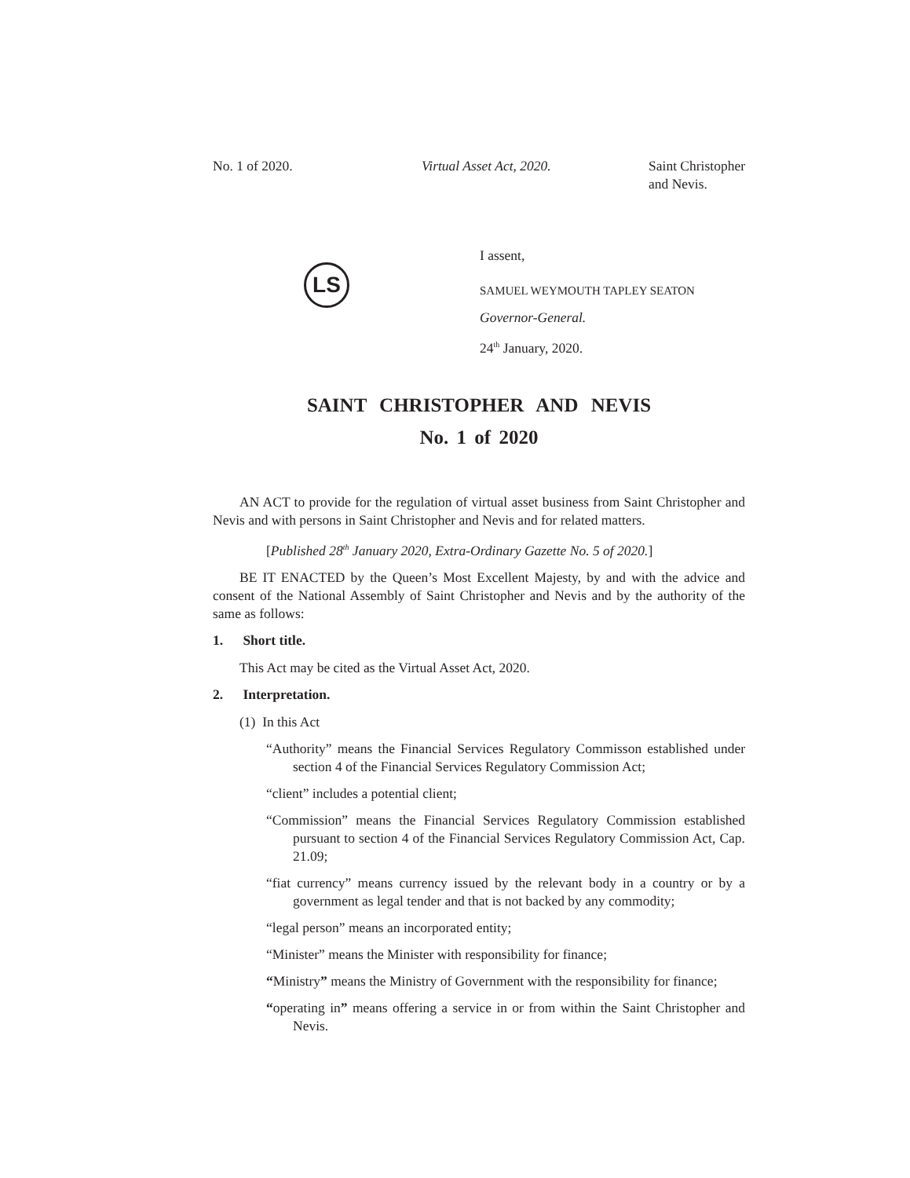No. 1 of 2020. Virtual Asset Act, 2020. Saint Christopher
and Nevis.
LS
I assent,
SAMUEL WEYMOUTH TAPLEY SEATON
Governor-General.
24<sup>th</sup> January, 2020.
SAINT CHRISTOPHER AND NEVIS
No. 1 of 2020
AN ACT to provide for the regulation of virtual asset business from Saint Christopher and Nevis and with persons in Saint Christopher and Nevis and for related matters.
[Published 28<sup>th</sup> January 2020, Extra-Ordinary Gazette No. 5 of 2020.]
BE IT ENACTED by the Queen’s Most Excellent Majesty, by and with the advice and consent of the National Assembly of Saint Christopher and Nevis and by the authority of the same as follows:
1. Short title.
This Act may be cited as the Virtual Asset Act, 2020.
2. Interpretation.
(1) In this Act
“Authority” means the Financial Services Regulatory Commisson established under section 4 of the Financial Services Regulatory Commission Act;
“client” includes a potential client;
“Commission” means the Financial Services Regulatory Commission established pursuant to section 4 of the Financial Services Regulatory Commission Act, Cap. 21.09;
“fiat currency” means currency issued by the relevant body in a country or by a government as legal tender and that is not backed by any commodity;
“legal person” means an incorporated entity;
“Minister” means the Minister with responsibility for finance;
“Ministry” means the Ministry of Government with the responsibility for finance;
“operating in” means offering a service in or from within the Saint Christopher and Nevis.